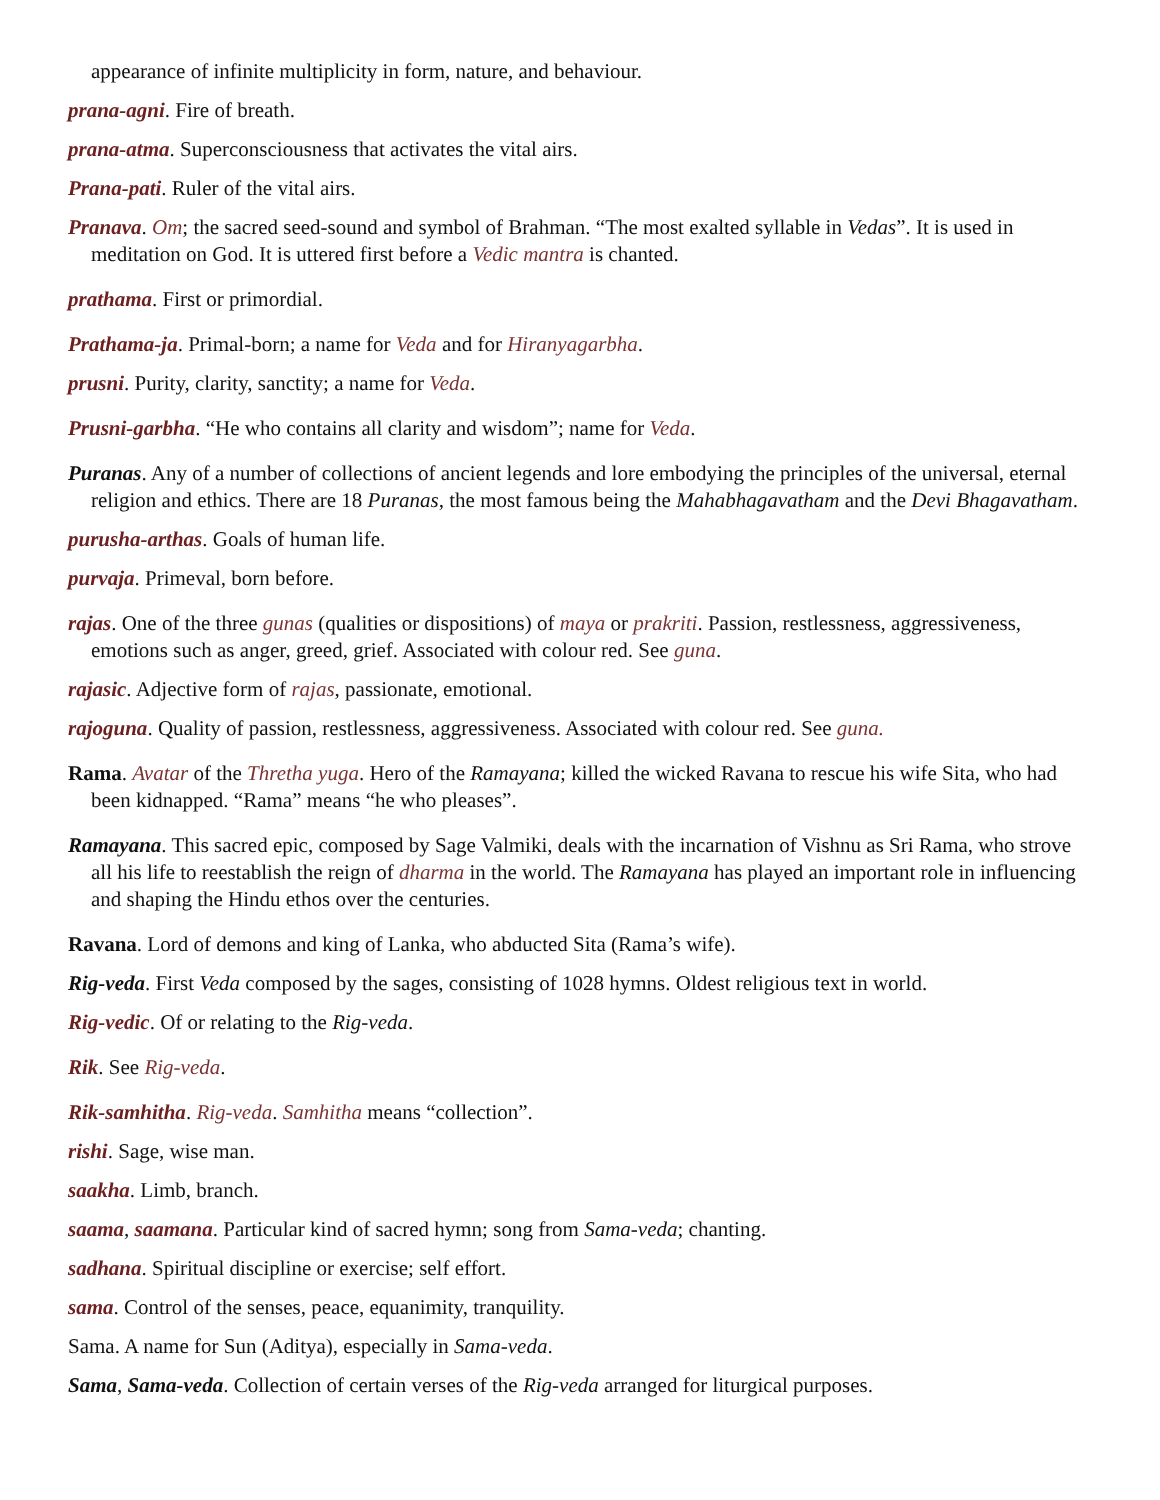appearance of infinite multiplicity in form, nature, and behaviour.
prana-agni. Fire of breath.
prana-atma. Superconsciousness that activates the vital airs.
Prana-pati. Ruler of the vital airs.
Pranava. Om; the sacred seed-sound and symbol of Brahman. “The most exalted syllable in Vedas”. It is used in meditation on God. It is uttered first before a Vedic mantra is chanted.
prathama. First or primordial.
Prathama-ja. Primal-born; a name for Veda and for Hiranyagarbha.
prusni. Purity, clarity, sanctity; a name for Veda.
Prusni-garbha. “He who contains all clarity and wisdom”; name for Veda.
Puranas. Any of a number of collections of ancient legends and lore embodying the principles of the universal, eternal religion and ethics. There are 18 Puranas, the most famous being the Mahabhagavatham and the Devi Bhagavatham.
purusha-arthas. Goals of human life.
purvaja. Primeval, born before.
rajas. One of the three gunas (qualities or dispositions) of maya or prakriti. Passion, restlessness, aggressiveness, emotions such as anger, greed, grief. Associated with colour red. See guna.
rajasic. Adjective form of rajas, passionate, emotional.
rajoguna. Quality of passion, restlessness, aggressiveness. Associated with colour red. See guna.
Rama. Avatar of the Thretha yuga. Hero of the Ramayana; killed the wicked Ravana to rescue his wife Sita, who had been kidnapped. “Rama” means “he who pleases”.
Ramayana. This sacred epic, composed by Sage Valmiki, deals with the incarnation of Vishnu as Sri Rama, who strove all his life to reestablish the reign of dharma in the world. The Ramayana has played an important role in influencing and shaping the Hindu ethos over the centuries.
Ravana. Lord of demons and king of Lanka, who abducted Sita (Rama’s wife).
Rig-veda. First Veda composed by the sages, consisting of 1028 hymns. Oldest religious text in world.
Rig-vedic. Of or relating to the Rig-veda.
Rik. See Rig-veda.
Rik-samhitha. Rig-veda. Samhitha means “collection”.
rishi. Sage, wise man.
saakha. Limb, branch.
saama, saamana. Particular kind of sacred hymn; song from Sama-veda; chanting.
sadhana. Spiritual discipline or exercise; self effort.
sama. Control of the senses, peace, equanimity, tranquility.
Sama. A name for Sun (Aditya), especially in Sama-veda.
Sama, Sama-veda. Collection of certain verses of the Rig-veda arranged for liturgical purposes.